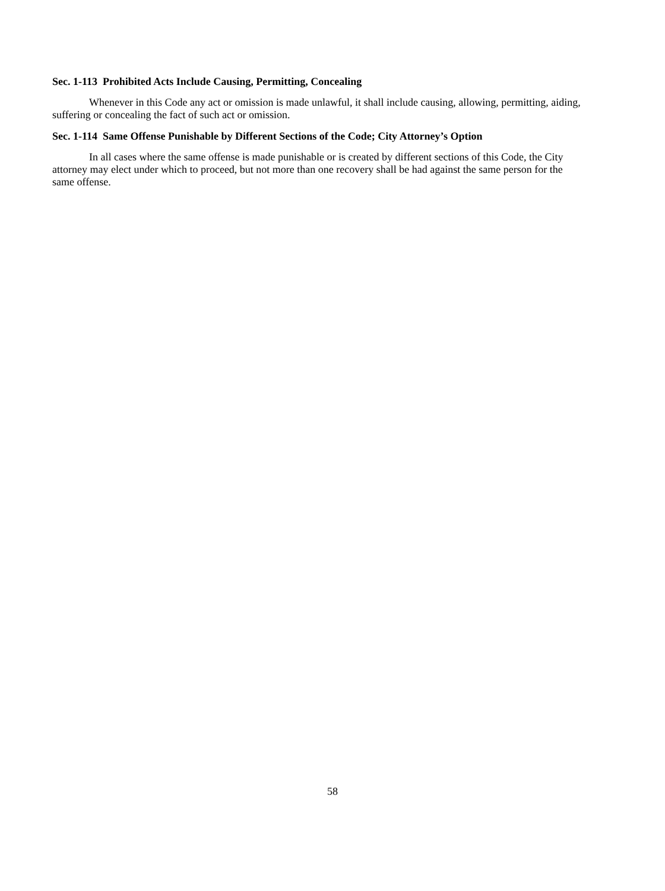Sec. 1-113 Prohibited Acts Include Causing, Permitting, Concealing
Whenever in this Code any act or omission is made unlawful, it shall include causing, allowing, permitting, aiding, suffering or concealing the fact of such act or omission.
Sec. 1-114 Same Offense Punishable by Different Sections of the Code; City Attorney’s Option
In all cases where the same offense is made punishable or is created by different sections of this Code, the City attorney may elect under which to proceed, but not more than one recovery shall be had against the same person for the same offense.
58